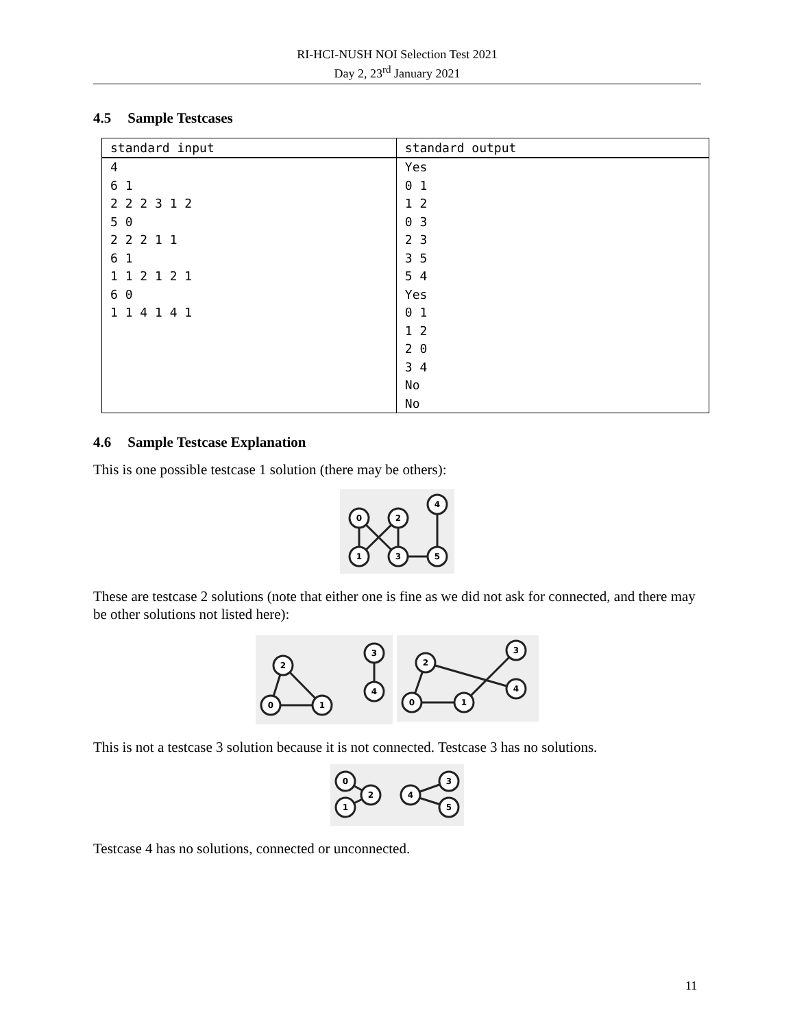RI-HCI-NUSH NOI Selection Test 2021
Day 2, 23<sup>rd</sup> January 2021
4.5 Sample Testcases
| standard input | standard output |
| --- | --- |
| 4 | Yes |
| 6 1 | 0 1 |
| 2 2 2 3 1 2 | 1 2 |
| 5 0 | 0 3 |
| 2 2 2 1 1 | 2 3 |
| 6 1 | 3 5 |
| 1 1 2 1 2 1 | 5 4 |
| 6 0 | Yes |
| 1 1 4 1 4 1 | 0 1 |
| | 1 2 |
| | 2 0 |
| | 3 4 |
| | No |
| | No |
4.6 Sample Testcase Explanation
This is one possible testcase 1 solution (there may be others):
0
2
4
1
3
5
These are testcase 2 solutions (note that either one is fine as we did not ask for connected, and there may be other solutions not listed here):
2
0
1
3
4
2
0
1
3
4
This is not a testcase 3 solution because it is not connected. Testcase 3 has no solutions.
0
1
2
4
3
5
Testcase 4 has no solutions, connected or unconnected.
11